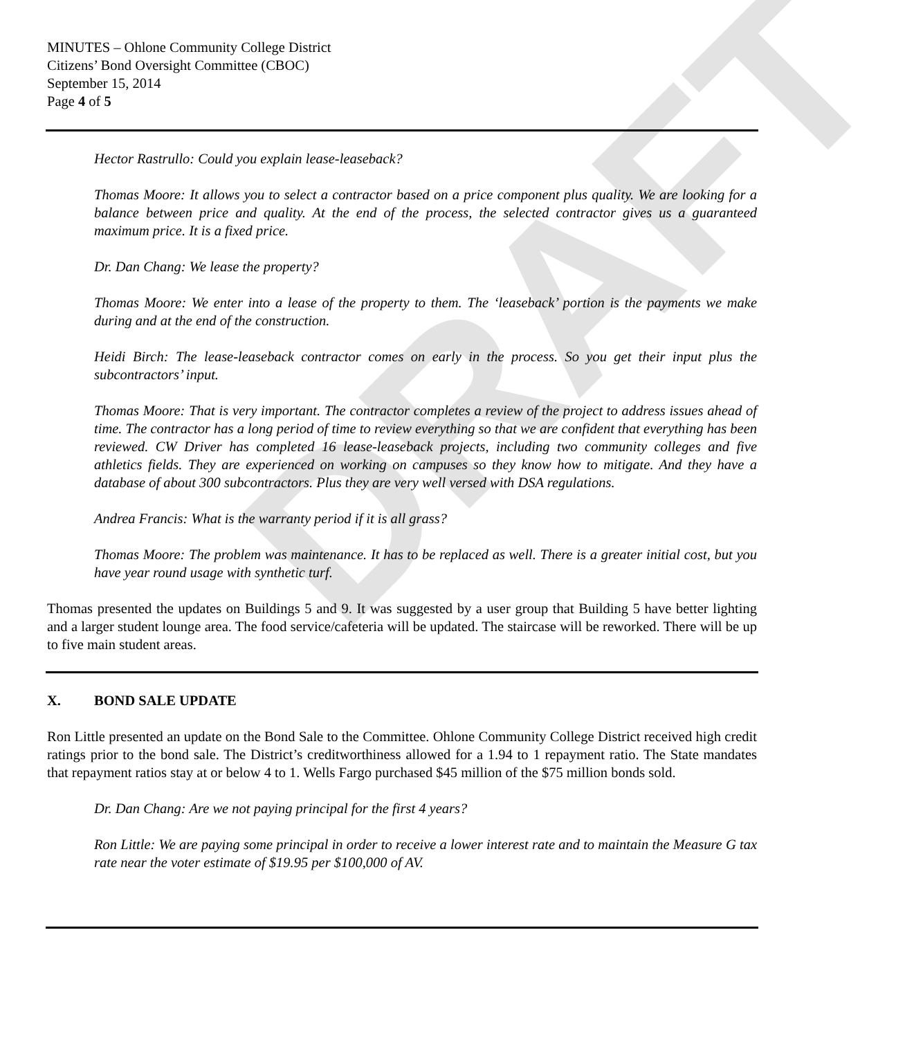DRAFT
MINUTES – Ohlone Community College District
Citizens’ Bond Oversight Committee (CBOC)
September 15, 2014
Page 4 of 5
Hector Rastrullo: Could you explain lease-leaseback?
Thomas Moore: It allows you to select a contractor based on a price component plus quality. We are looking for a balance between price and quality. At the end of the process, the selected contractor gives us a guaranteed maximum price. It is a fixed price.
Dr. Dan Chang: We lease the property?
Thomas Moore: We enter into a lease of the property to them. The ‘leaseback’ portion is the payments we make during and at the end of the construction.
Heidi Birch: The lease-leaseback contractor comes on early in the process. So you get their input plus the subcontractors’ input.
Thomas Moore: That is very important. The contractor completes a review of the project to address issues ahead of time. The contractor has a long period of time to review everything so that we are confident that everything has been reviewed. CW Driver has completed 16 lease-leaseback projects, including two community colleges and five athletics fields. They are experienced on working on campuses so they know how to mitigate. And they have a database of about 300 subcontractors. Plus they are very well versed with DSA regulations.
Andrea Francis: What is the warranty period if it is all grass?
Thomas Moore: The problem was maintenance. It has to be replaced as well. There is a greater initial cost, but you have year round usage with synthetic turf.
Thomas presented the updates on Buildings 5 and 9. It was suggested by a user group that Building 5 have better lighting and a larger student lounge area. The food service/cafeteria will be updated. The staircase will be reworked. There will be up to five main student areas.
X. BOND SALE UPDATE
Ron Little presented an update on the Bond Sale to the Committee. Ohlone Community College District received high credit ratings prior to the bond sale. The District’s creditworthiness allowed for a 1.94 to 1 repayment ratio. The State mandates that repayment ratios stay at or below 4 to 1. Wells Fargo purchased $45 million of the $75 million bonds sold.
Dr. Dan Chang: Are we not paying principal for the first 4 years?
Ron Little: We are paying some principal in order to receive a lower interest rate and to maintain the Measure G tax rate near the voter estimate of $19.95 per $100,000 of AV.